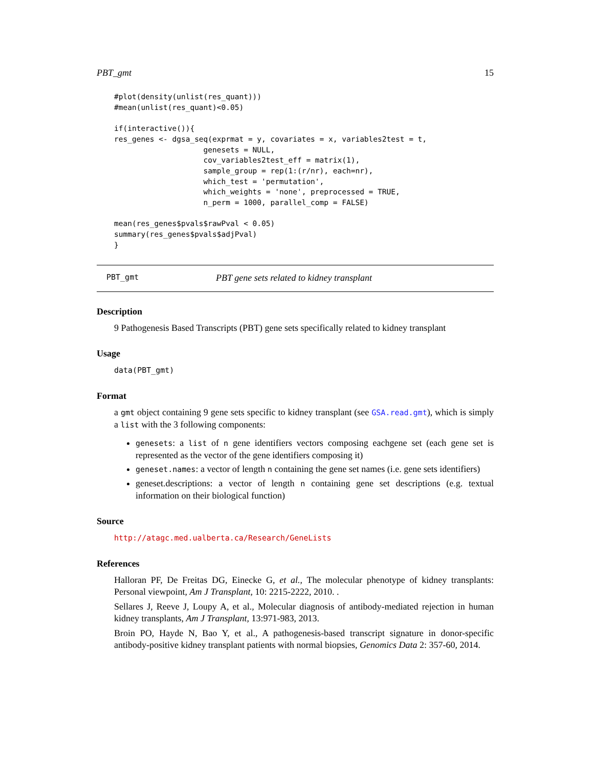PBT_gmt 15
#plot(density(unlist(res_quant)))
#mean(unlist(res_quant)<0.05)

if(interactive()){
res_genes <- dgsa_seq(exprmat = y, covariates = x, variables2test = t,
                    genesets = NULL,
                    cov_variables2test_eff = matrix(1),
                    sample_group = rep(1:(r/nr), each=nr),
                    which_test = 'permutation',
                    which_weights = 'none', preprocessed = TRUE,
                    n_perm = 1000, parallel_comp = FALSE)

mean(res_genes$pvals$rawPval < 0.05)
summary(res_genes$pvals$adjPval)
}
PBT_gmt PBT gene sets related to kidney transplant
Description
9 Pathogenesis Based Transcripts (PBT) gene sets specifically related to kidney transplant
Usage
data(PBT_gmt)
Format
a gmt object containing 9 gene sets specific to kidney transplant (see GSA.read.gmt), which is simply a list with the 3 following components:
genesets: a list of n gene identifiers vectors composing eachgene set (each gene set is represented as the vector of the gene identifiers composing it)
geneset.names: a vector of length n containing the gene set names (i.e. gene sets identifiers)
geneset.descriptions: a vector of length n containing gene set descriptions (e.g. textual information on their biological function)
Source
http://atagc.med.ualberta.ca/Research/GeneLists
References
Halloran PF, De Freitas DG, Einecke G, et al., The molecular phenotype of kidney transplants: Personal viewpoint, Am J Transplant, 10: 2215-2222, 2010. .
Sellares J, Reeve J, Loupy A, et al., Molecular diagnosis of antibody-mediated rejection in human kidney transplants, Am J Transplant, 13:971-983, 2013.
Broin PO, Hayde N, Bao Y, et al., A pathogenesis-based transcript signature in donor-specific antibody-positive kidney transplant patients with normal biopsies, Genomics Data 2: 357-60, 2014.